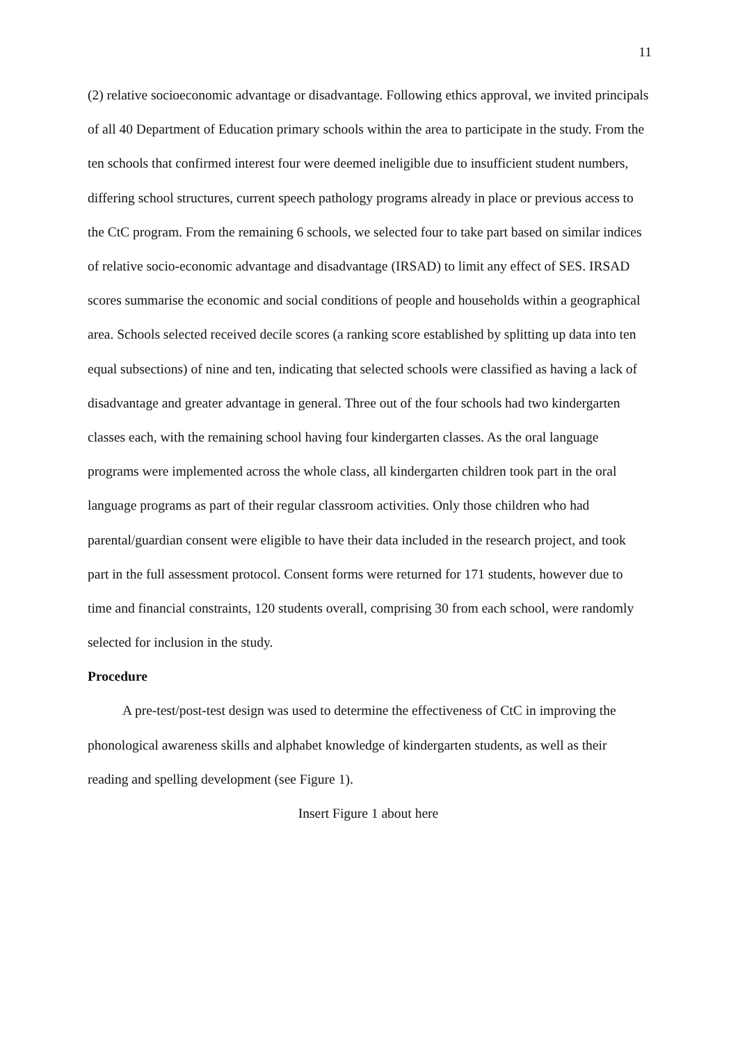11
(2) relative socioeconomic advantage or disadvantage. Following ethics approval, we invited principals of all 40 Department of Education primary schools within the area to participate in the study. From the ten schools that confirmed interest four were deemed ineligible due to insufficient student numbers, differing school structures, current speech pathology programs already in place or previous access to the CtC program. From the remaining 6 schools, we selected four to take part based on similar indices of relative socio-economic advantage and disadvantage (IRSAD) to limit any effect of SES. IRSAD scores summarise the economic and social conditions of people and households within a geographical area. Schools selected received decile scores (a ranking score established by splitting up data into ten equal subsections) of nine and ten, indicating that selected schools were classified as having a lack of disadvantage and greater advantage in general. Three out of the four schools had two kindergarten classes each, with the remaining school having four kindergarten classes. As the oral language programs were implemented across the whole class, all kindergarten children took part in the oral language programs as part of their regular classroom activities. Only those children who had parental/guardian consent were eligible to have their data included in the research project, and took part in the full assessment protocol. Consent forms were returned for 171 students, however due to time and financial constraints, 120 students overall, comprising 30 from each school, were randomly selected for inclusion in the study.
Procedure
A pre-test/post-test design was used to determine the effectiveness of CtC in improving the phonological awareness skills and alphabet knowledge of kindergarten students, as well as their reading and spelling development (see Figure 1).
Insert Figure 1 about here